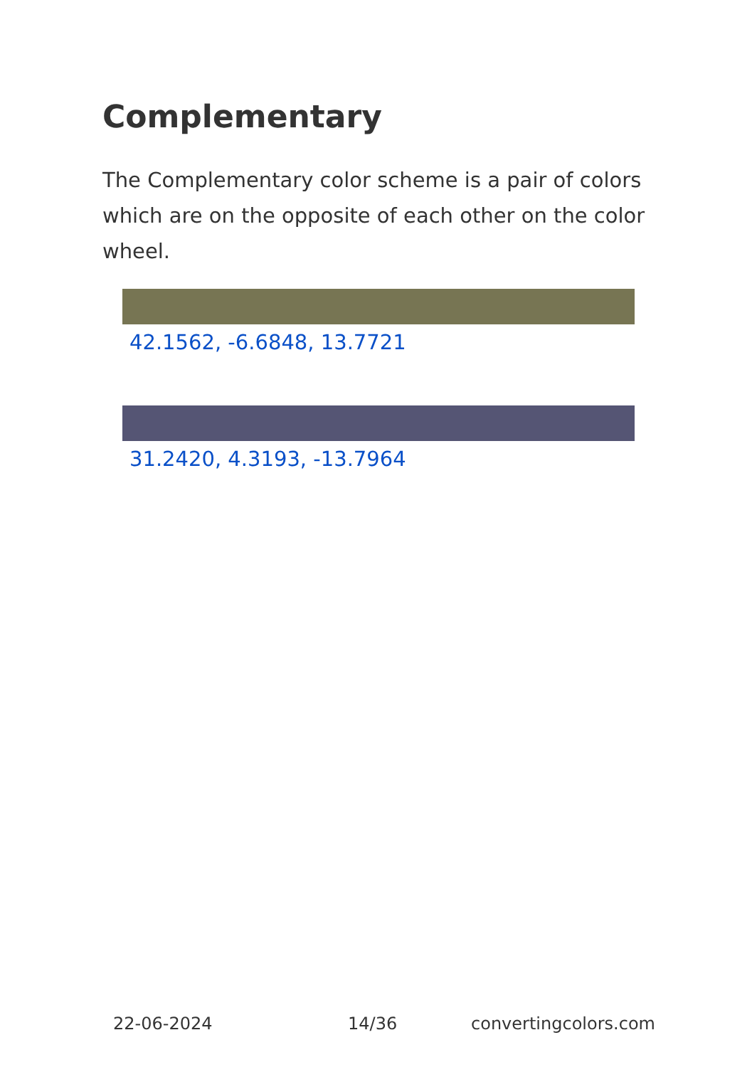Complementary
The Complementary color scheme is a pair of colors which are on the opposite of each other on the color wheel.
42.1562, -6.6848, 13.7721
31.2420, 4.3193, -13.7964
22-06-2024 14/36 convertingcolors.com